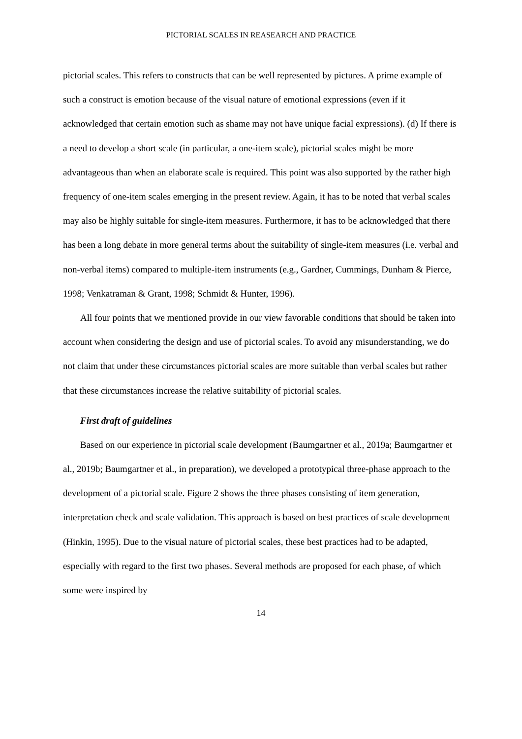PICTORIAL SCALES IN REASEARCH AND PRACTICE
pictorial scales. This refers to constructs that can be well represented by pictures. A prime example of such a construct is emotion because of the visual nature of emotional expressions (even if it acknowledged that certain emotion such as shame may not have unique facial expressions). (d) If there is a need to develop a short scale (in particular, a one-item scale), pictorial scales might be more advantageous than when an elaborate scale is required. This point was also supported by the rather high frequency of one-item scales emerging in the present review. Again, it has to be noted that verbal scales may also be highly suitable for single-item measures. Furthermore, it has to be acknowledged that there has been a long debate in more general terms about the suitability of single-item measures (i.e. verbal and non-verbal items) compared to multiple-item instruments (e.g., Gardner, Cummings, Dunham & Pierce, 1998; Venkatraman & Grant, 1998; Schmidt & Hunter, 1996).
All four points that we mentioned provide in our view favorable conditions that should be taken into account when considering the design and use of pictorial scales. To avoid any misunderstanding, we do not claim that under these circumstances pictorial scales are more suitable than verbal scales but rather that these circumstances increase the relative suitability of pictorial scales.
First draft of guidelines
Based on our experience in pictorial scale development (Baumgartner et al., 2019a; Baumgartner et al., 2019b; Baumgartner et al., in preparation), we developed a prototypical three-phase approach to the development of a pictorial scale. Figure 2 shows the three phases consisting of item generation, interpretation check and scale validation. This approach is based on best practices of scale development (Hinkin, 1995). Due to the visual nature of pictorial scales, these best practices had to be adapted, especially with regard to the first two phases. Several methods are proposed for each phase, of which some were inspired by
14